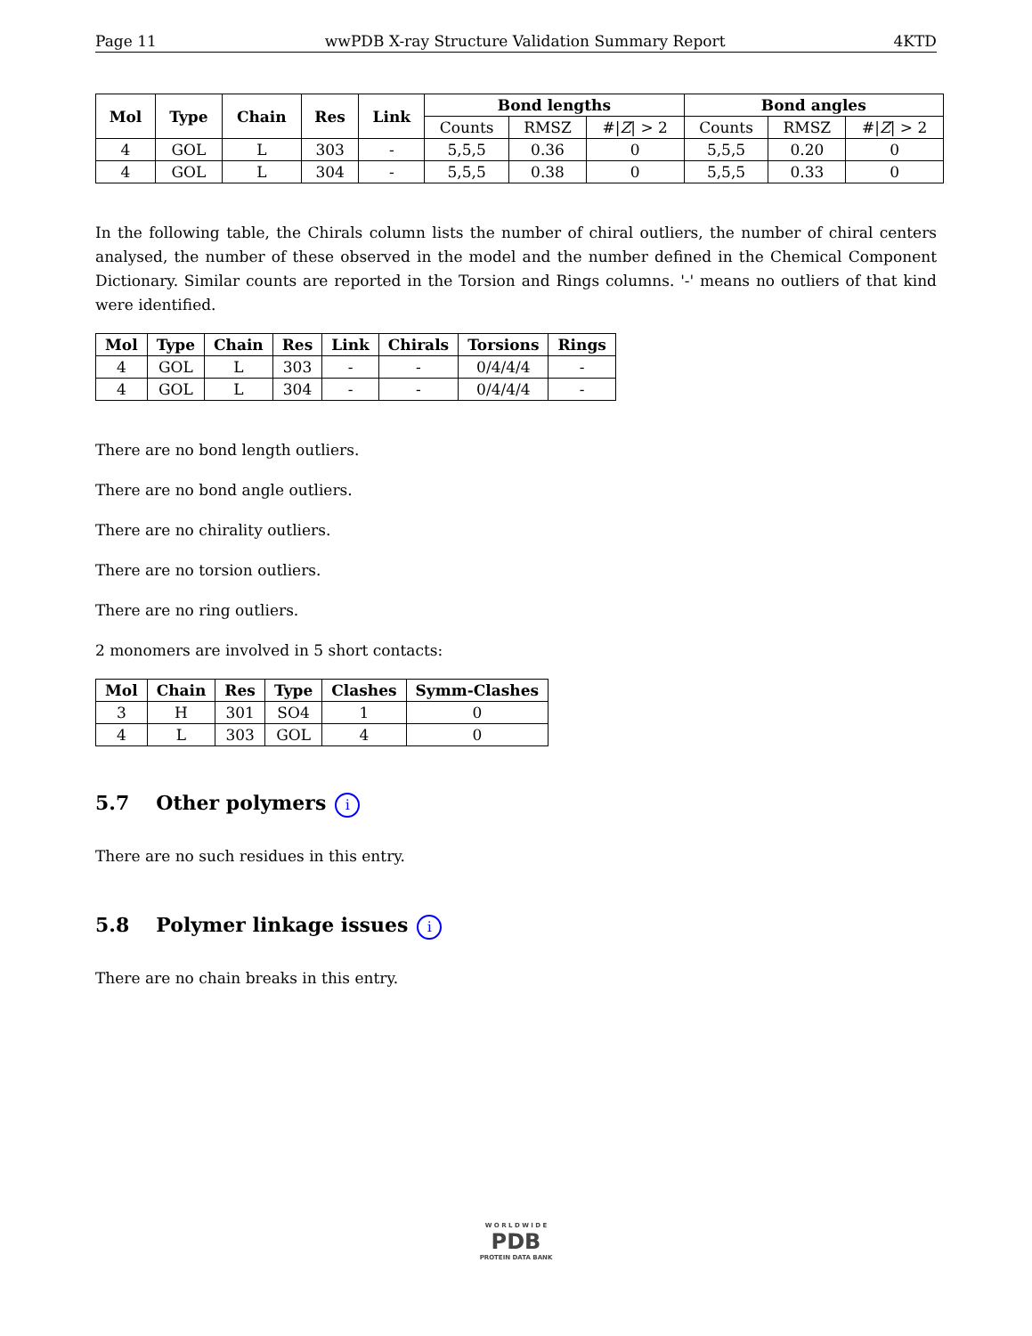Page 11 wwPDB X-ray Structure Validation Summary Report 4KTD
| Mol | Type | Chain | Res | Link | Bond lengths | | | Bond angles | | |
| --- | --- | --- | --- | --- | --- | --- | --- | --- | --- | --- |
| | | | | | Counts | RMSZ | #/ Z / > 2 | Counts | RMSZ | #/ Z / > 2 |
| 4 | GOL | L | 303 | - | 5,5,5 | 0.36 | 0 | 5,5,5 | 0.20 | 0 |
| 4 | GOL | L | 304 | - | 5,5,5 | 0.38 | 0 | 5,5,5 | 0.33 | 0 |
In the following table, the Chirals column lists the number of chiral outliers, the number of chiral centers analysed, the number of these observed in the model and the number defined in the Chemical Component Dictionary. Similar counts are reported in the Torsion and Rings columns. '-' means no outliers of that kind were identified.
| Mol | Type | Chain | Res | Link | Chirals | Torsions | Rings |
| --- | --- | --- | --- | --- | --- | --- | --- |
| 4 | GOL | L | 303 | - | - | 0/4/4/4 | - |
| 4 | GOL | L | 304 | - | - | 0/4/4/4 | - |
There are no bond length outliers.
There are no bond angle outliers.
There are no chirality outliers.
There are no torsion outliers.
There are no ring outliers.
2 monomers are involved in 5 short contacts:
| Mol | Chain | Res | Type | Clashes | Symm-Clashes |
| --- | --- | --- | --- | --- | --- |
| 3 | H | 301 | SO4 | 1 | 0 |
| 4 | L | 303 | GOL | 4 | 0 |
5.7 Other polymers i
There are no such residues in this entry.
5.8 Polymer linkage issues i
There are no chain breaks in this entry.
W O R L D W I D E
PDB
PROTEIN DATA BANK